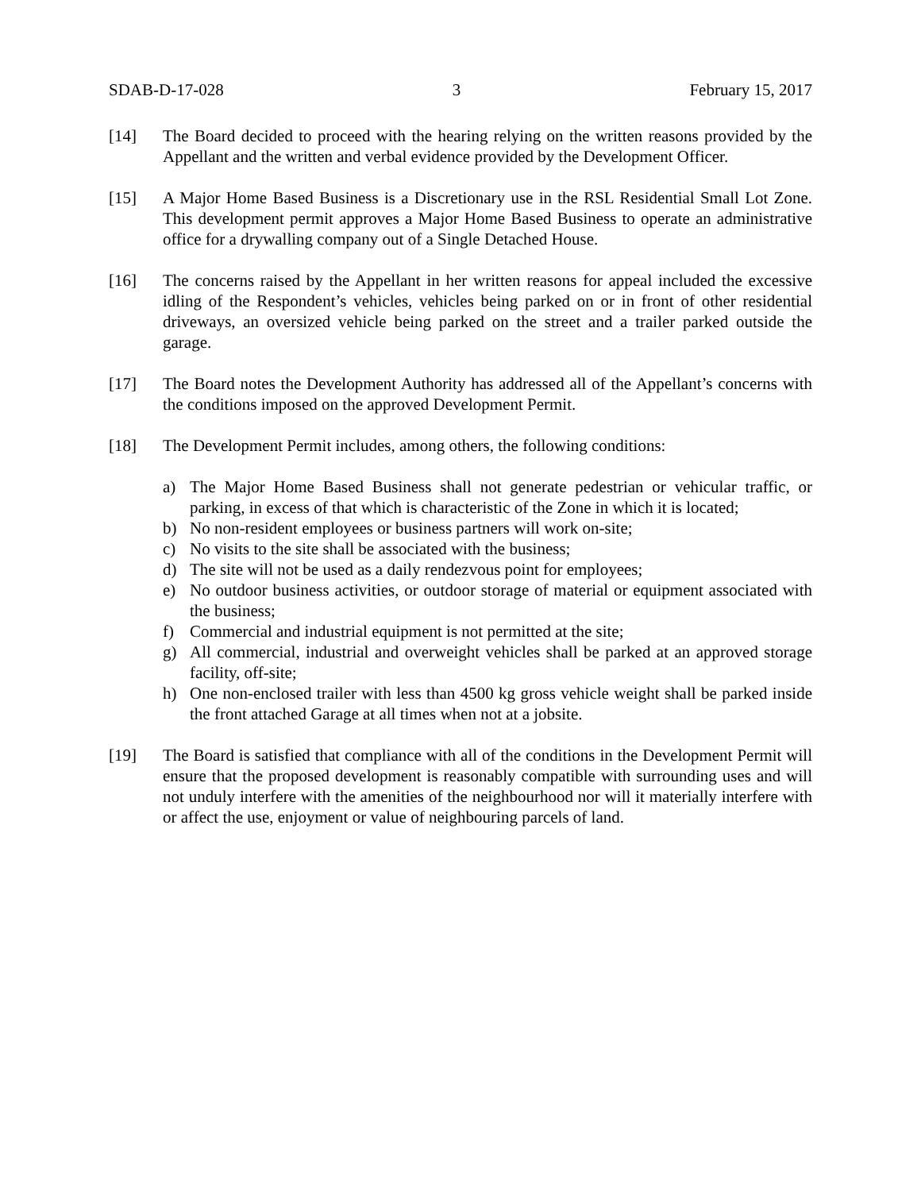SDAB-D-17-028 3 February 15, 2017
[14] The Board decided to proceed with the hearing relying on the written reasons provided by the Appellant and the written and verbal evidence provided by the Development Officer.
[15] A Major Home Based Business is a Discretionary use in the RSL Residential Small Lot Zone. This development permit approves a Major Home Based Business to operate an administrative office for a drywalling company out of a Single Detached House.
[16] The concerns raised by the Appellant in her written reasons for appeal included the excessive idling of the Respondent’s vehicles, vehicles being parked on or in front of other residential driveways, an oversized vehicle being parked on the street and a trailer parked outside the garage.
[17] The Board notes the Development Authority has addressed all of the Appellant’s concerns with the conditions imposed on the approved Development Permit.
[18] The Development Permit includes, among others, the following conditions:
a) The Major Home Based Business shall not generate pedestrian or vehicular traffic, or parking, in excess of that which is characteristic of the Zone in which it is located;
b) No non-resident employees or business partners will work on-site;
c) No visits to the site shall be associated with the business;
d) The site will not be used as a daily rendezvous point for employees;
e) No outdoor business activities, or outdoor storage of material or equipment associated with the business;
f) Commercial and industrial equipment is not permitted at the site;
g) All commercial, industrial and overweight vehicles shall be parked at an approved storage facility, off-site;
h) One non-enclosed trailer with less than 4500 kg gross vehicle weight shall be parked inside the front attached Garage at all times when not at a jobsite.
[19] The Board is satisfied that compliance with all of the conditions in the Development Permit will ensure that the proposed development is reasonably compatible with surrounding uses and will not unduly interfere with the amenities of the neighbourhood nor will it materially interfere with or affect the use, enjoyment or value of neighbouring parcels of land.